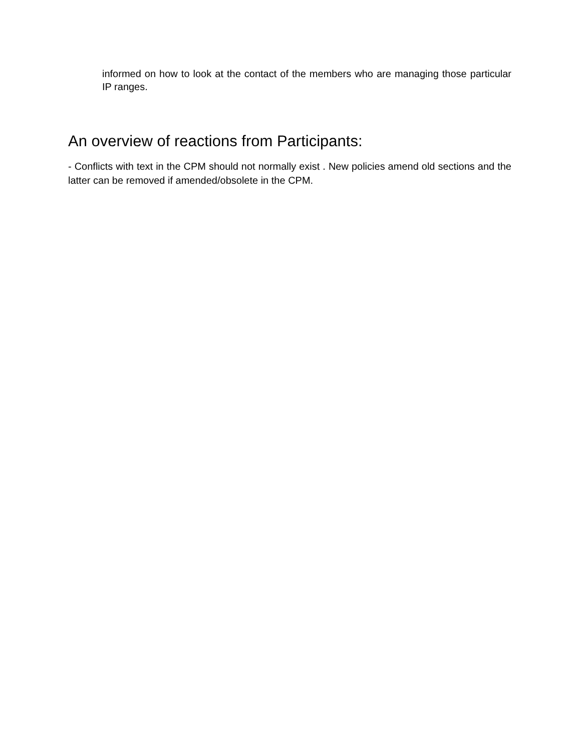informed on how to look at the contact of the members who are managing those particular IP ranges.
An overview of reactions from Participants:
- Conflicts with text in the CPM should not normally exist . New policies amend old sections and the latter can be removed if amended/obsolete in the CPM.